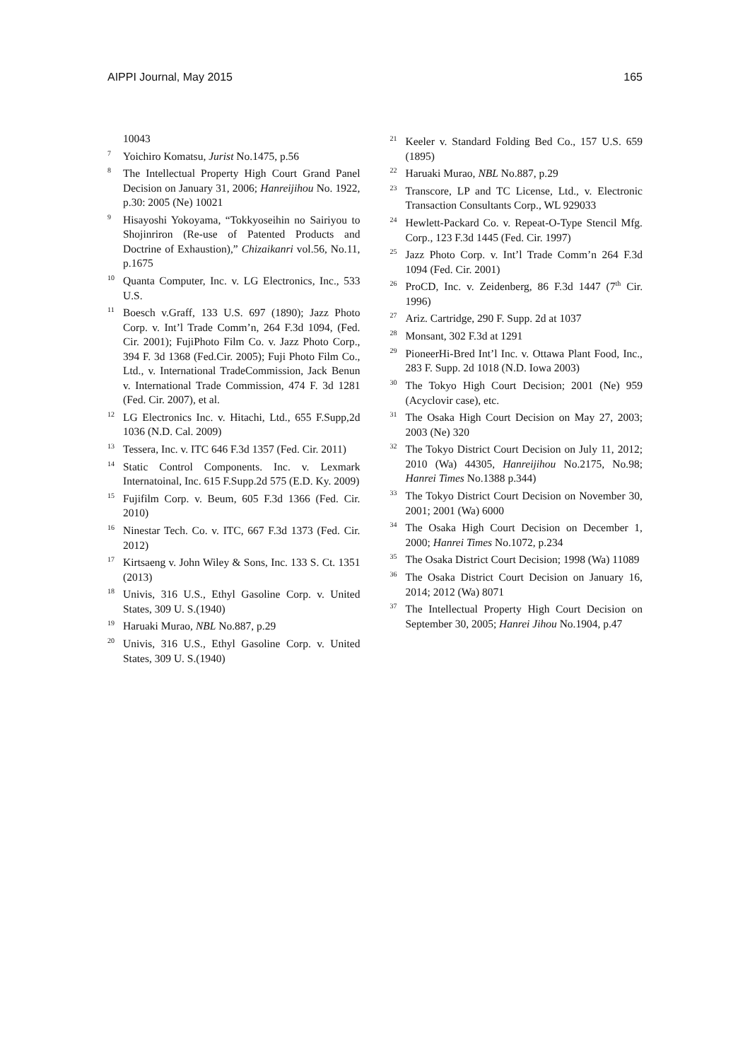AIPPI Journal, May 2015 165
10043
<sup>7</sup> Yoichiro Komatsu, Jurist No.1475, p.56
<sup>8</sup> The Intellectual Property High Court Grand Panel Decision on January 31, 2006; Hanreijihou No. 1922, p.30: 2005 (Ne) 10021
<sup>9</sup> Hisayoshi Yokoyama, “Tokkyoseihin no Sairiyou to Shojinriron (Re-use of Patented Products and Doctrine of Exhaustion),” Chizaikanri vol.56, No.11, p.1675
<sup>10</sup> Quanta Computer, Inc. v. LG Electronics, Inc., 533 U.S.
<sup>11</sup> Boesch v.Graff, 133 U.S. 697 (1890); Jazz Photo Corp. v. Int’l Trade Comm’n, 264 F.3d 1094, (Fed. Cir. 2001); FujiPhoto Film Co. v. Jazz Photo Corp., 394 F. 3d 1368 (Fed.Cir. 2005); Fuji Photo Film Co., Ltd., v. International TradeCommission, Jack Benun v. International Trade Commission, 474 F. 3d 1281 (Fed. Cir. 2007), et al.
<sup>12</sup> LG Electronics Inc. v. Hitachi, Ltd., 655 F.Supp,2d 1036 (N.D. Cal. 2009)
<sup>13</sup> Tessera, Inc. v. ITC 646 F.3d 1357 (Fed. Cir. 2011)
<sup>14</sup> Static Control Components. Inc. v. Lexmark Internatoinal, Inc. 615 F.Supp.2d 575 (E.D. Ky. 2009)
<sup>15</sup> Fujifilm Corp. v. Beum, 605 F.3d 1366 (Fed. Cir. 2010)
<sup>16</sup> Ninestar Tech. Co. v. ITC, 667 F.3d 1373 (Fed. Cir. 2012)
<sup>17</sup> Kirtsaeng v. John Wiley & Sons, Inc. 133 S. Ct. 1351 (2013)
<sup>18</sup> Univis, 316 U.S., Ethyl Gasoline Corp. v. United States, 309 U. S.(1940)
<sup>19</sup> Haruaki Murao, NBL No.887, p.29
<sup>20</sup> Univis, 316 U.S., Ethyl Gasoline Corp. v. United States, 309 U. S.(1940)
<sup>21</sup> Keeler v. Standard Folding Bed Co., 157 U.S. 659 (1895)
<sup>22</sup> Haruaki Murao, NBL No.887, p.29
<sup>23</sup> Transcore, LP and TC License, Ltd., v. Electronic Transaction Consultants Corp., WL 929033
<sup>24</sup> Hewlett-Packard Co. v. Repeat-O-Type Stencil Mfg. Corp., 123 F.3d 1445 (Fed. Cir. 1997)
<sup>25</sup> Jazz Photo Corp. v. Int’l Trade Comm’n 264 F.3d 1094 (Fed. Cir. 2001)
<sup>26</sup> ProCD, Inc. v. Zeidenberg, 86 F.3d 1447 (7<sup>th</sup> Cir. 1996)
<sup>27</sup> Ariz. Cartridge, 290 F. Supp. 2d at 1037
<sup>28</sup> Monsant, 302 F.3d at 1291
<sup>29</sup> PioneerHi-Bred Int’l Inc. v. Ottawa Plant Food, Inc., 283 F. Supp. 2d 1018 (N.D. Iowa 2003)
<sup>30</sup> The Tokyo High Court Decision; 2001 (Ne) 959 (Acyclovir case), etc.
<sup>31</sup> The Osaka High Court Decision on May 27, 2003; 2003 (Ne) 320
<sup>32</sup> The Tokyo District Court Decision on July 11, 2012; 2010 (Wa) 44305, Hanreijihou No.2175, No.98; Hanrei Times No.1388 p.344)
<sup>33</sup> The Tokyo District Court Decision on November 30, 2001; 2001 (Wa) 6000
<sup>34</sup> The Osaka High Court Decision on December 1, 2000; Hanrei Times No.1072, p.234
<sup>35</sup> The Osaka District Court Decision; 1998 (Wa) 11089
<sup>36</sup> The Osaka District Court Decision on January 16, 2014; 2012 (Wa) 8071
<sup>37</sup> The Intellectual Property High Court Decision on September 30, 2005; Hanrei Jihou No.1904, p.47